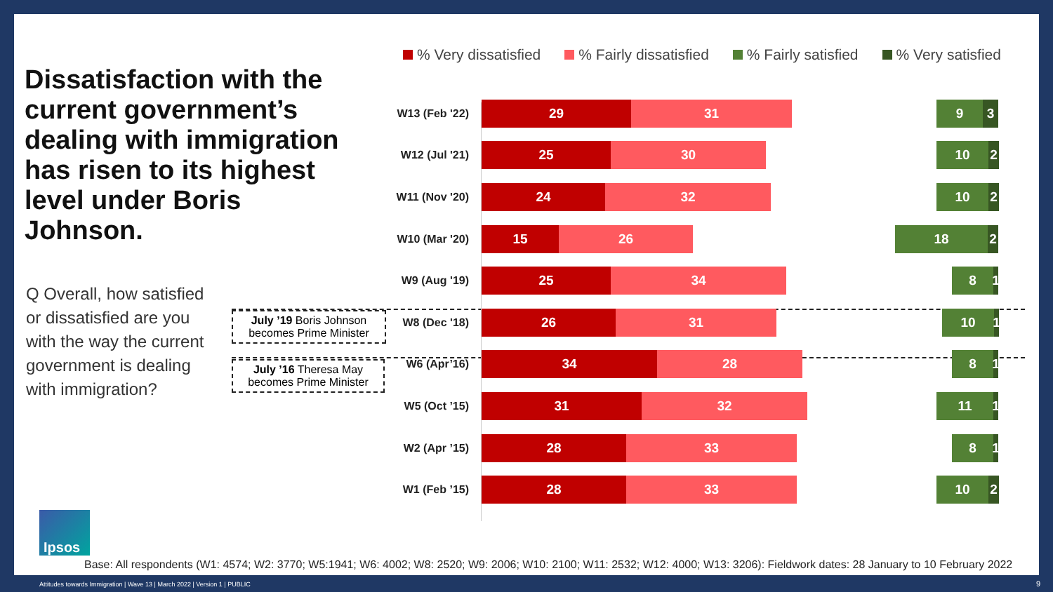Dissatisfaction with the current government’s dealing with immigration has risen to its highest level under Boris Johnson.
Q Overall, how satisfied or dissatisfied are you with the way the current government is dealing with immigration?
July ’19 Boris Johnson becomes Prime Minister
July ’16 Theresa May becomes Prime Minister
% Very dissatisfied % Fairly dissatisfied % Fairly satisfied % Very satisfied
W13 (Feb '22)
29 31 9 3
W12 (Jul '21)
25 30 10 2
W11 (Nov '20)
24 32 10 2
W10 (Mar '20)
15 26 18 2
W9 (Aug '19)
25 34 8
1
W8 (Dec '18)
26 31 10
1
W6 (Apr’16)
34 28 8
1
W5 (Oct ’15)
31 32 11
1
W2 (Apr ’15)
28 33 8
1
W1 (Feb ’15)
28 33 10 2
Ipsos
Base: All respondents (W1: 4574; W2: 3770; W5:1941; W6: 4002; W8: 2520; W9: 2006; W10: 2100; W11: 2532; W12: 4000; W13: 3206): Fieldwork dates: 28 January to 10 February 2022
Attitudes towards Immigration | Wave 13 | March 2022 | Version 1 | PUBLIC
9